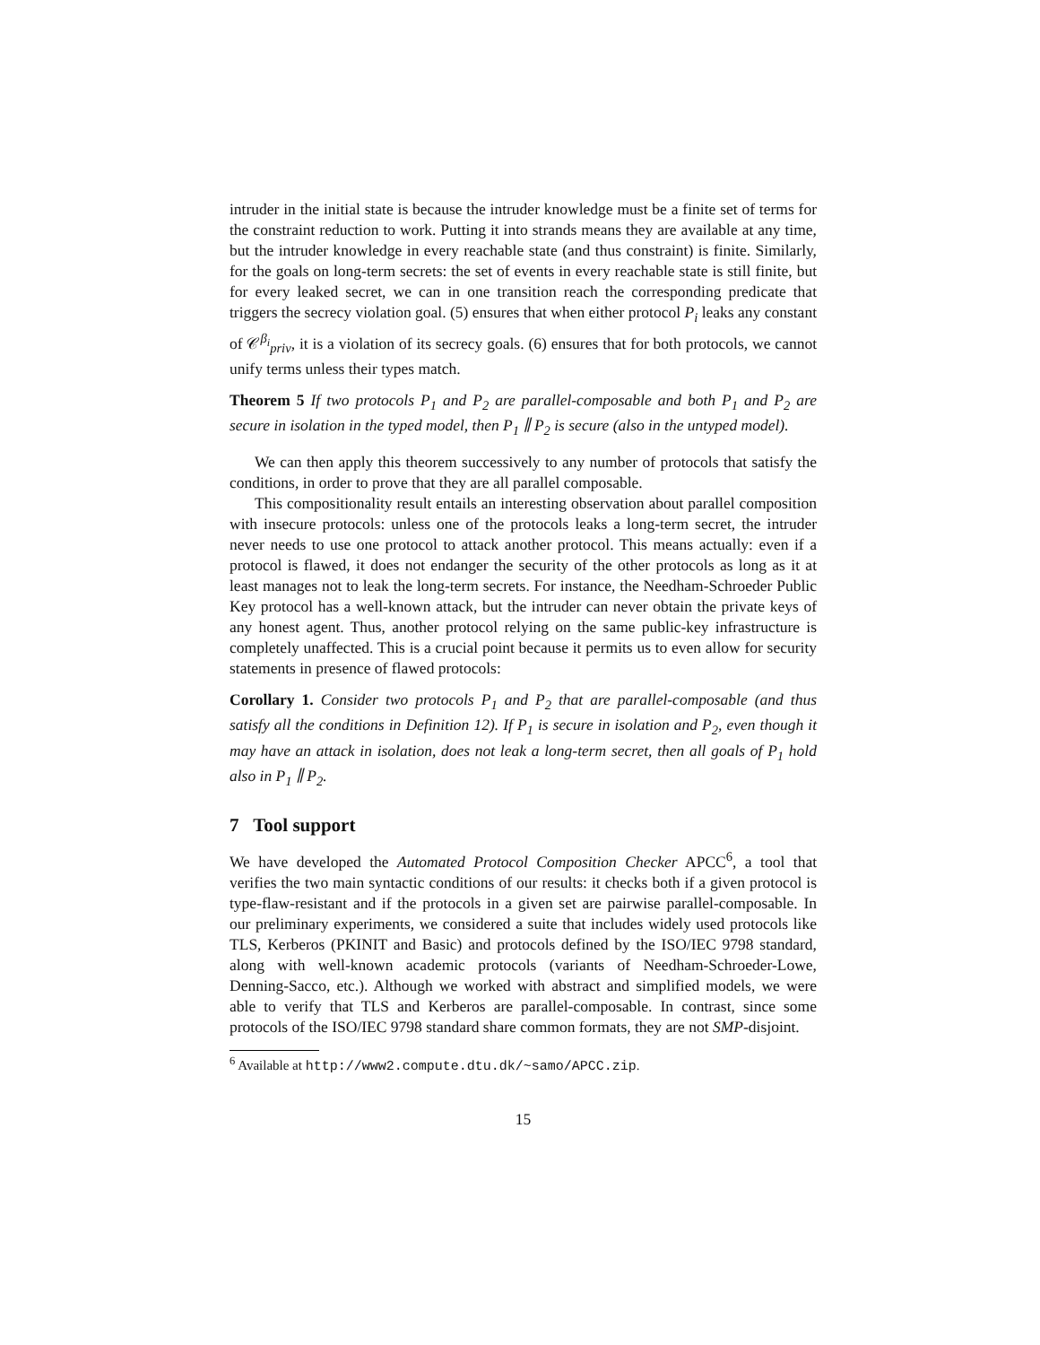intruder in the initial state is because the intruder knowledge must be a finite set of terms for the constraint reduction to work. Putting it into strands means they are available at any time, but the intruder knowledge in every reachable state (and thus constraint) is finite. Similarly, for the goals on long-term secrets: the set of events in every reachable state is still finite, but for every leaked secret, we can in one transition reach the corresponding predicate that triggers the secrecy violation goal. (5) ensures that when either protocol P<sub>i</sub> leaks any constant of 𝒞<sup>β<sub>i</sub></sup><sub>priv</sub>, it is a violation of its secrecy goals. (6) ensures that for both protocols, we cannot unify terms unless their types match.
Theorem 5 If two protocols P<sub>1</sub> and P<sub>2</sub> are parallel-composable and both P<sub>1</sub> and P<sub>2</sub> are secure in isolation in the typed model, then P<sub>1</sub> ∥ P<sub>2</sub> is secure (also in the untyped model).
We can then apply this theorem successively to any number of protocols that satisfy the conditions, in order to prove that they are all parallel composable.
This compositionality result entails an interesting observation about parallel composition with insecure protocols: unless one of the protocols leaks a long-term secret, the intruder never needs to use one protocol to attack another protocol. This means actually: even if a protocol is flawed, it does not endanger the security of the other protocols as long as it at least manages not to leak the long-term secrets. For instance, the Needham-Schroeder Public Key protocol has a well-known attack, but the intruder can never obtain the private keys of any honest agent. Thus, another protocol relying on the same public-key infrastructure is completely unaffected. This is a crucial point because it permits us to even allow for security statements in presence of flawed protocols:
Corollary 1. Consider two protocols P<sub>1</sub> and P<sub>2</sub> that are parallel-composable (and thus satisfy all the conditions in Definition 12). If P<sub>1</sub> is secure in isolation and P<sub>2</sub>, even though it may have an attack in isolation, does not leak a long-term secret, then all goals of P<sub>1</sub> hold also in P<sub>1</sub> ∥ P<sub>2</sub>.
7 Tool support
We have developed the Automated Protocol Composition Checker APCC<sup>6</sup>, a tool that verifies the two main syntactic conditions of our results: it checks both if a given protocol is type-flaw-resistant and if the protocols in a given set are pairwise parallel-composable. In our preliminary experiments, we considered a suite that includes widely used protocols like TLS, Kerberos (PKINIT and Basic) and protocols defined by the ISO/IEC 9798 standard, along with well-known academic protocols (variants of Needham-Schroeder-Lowe, Denning-Sacco, etc.). Although we worked with abstract and simplified models, we were able to verify that TLS and Kerberos are parallel-composable. In contrast, since some protocols of the ISO/IEC 9798 standard share common formats, they are not SMP-disjoint.
<sup>6</sup> Available at http://www2.compute.dtu.dk/~samo/APCC.zip.
15